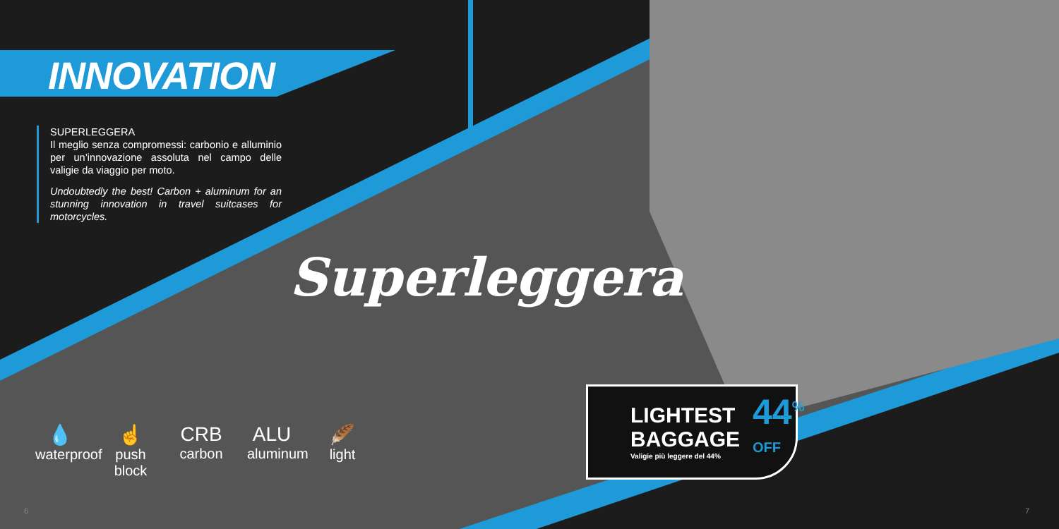INNOVATION
SUPERLEGGERA
Il meglio senza compromessi: carbonio e alluminio per un’innovazione assoluta nel campo delle valigie da viaggio per moto.
Undoubtedly the best! Carbon + aluminum for an stunning innovation in travel suitcases for motorcycles.
Superleggera
💧
waterproof
☝
push block
CRB
carbon
ALU
aluminum
🪶
light
LIGHTEST
BAGGAGE
Valigie più leggere del 44%
44<sup>% OFF</sup>
6 7